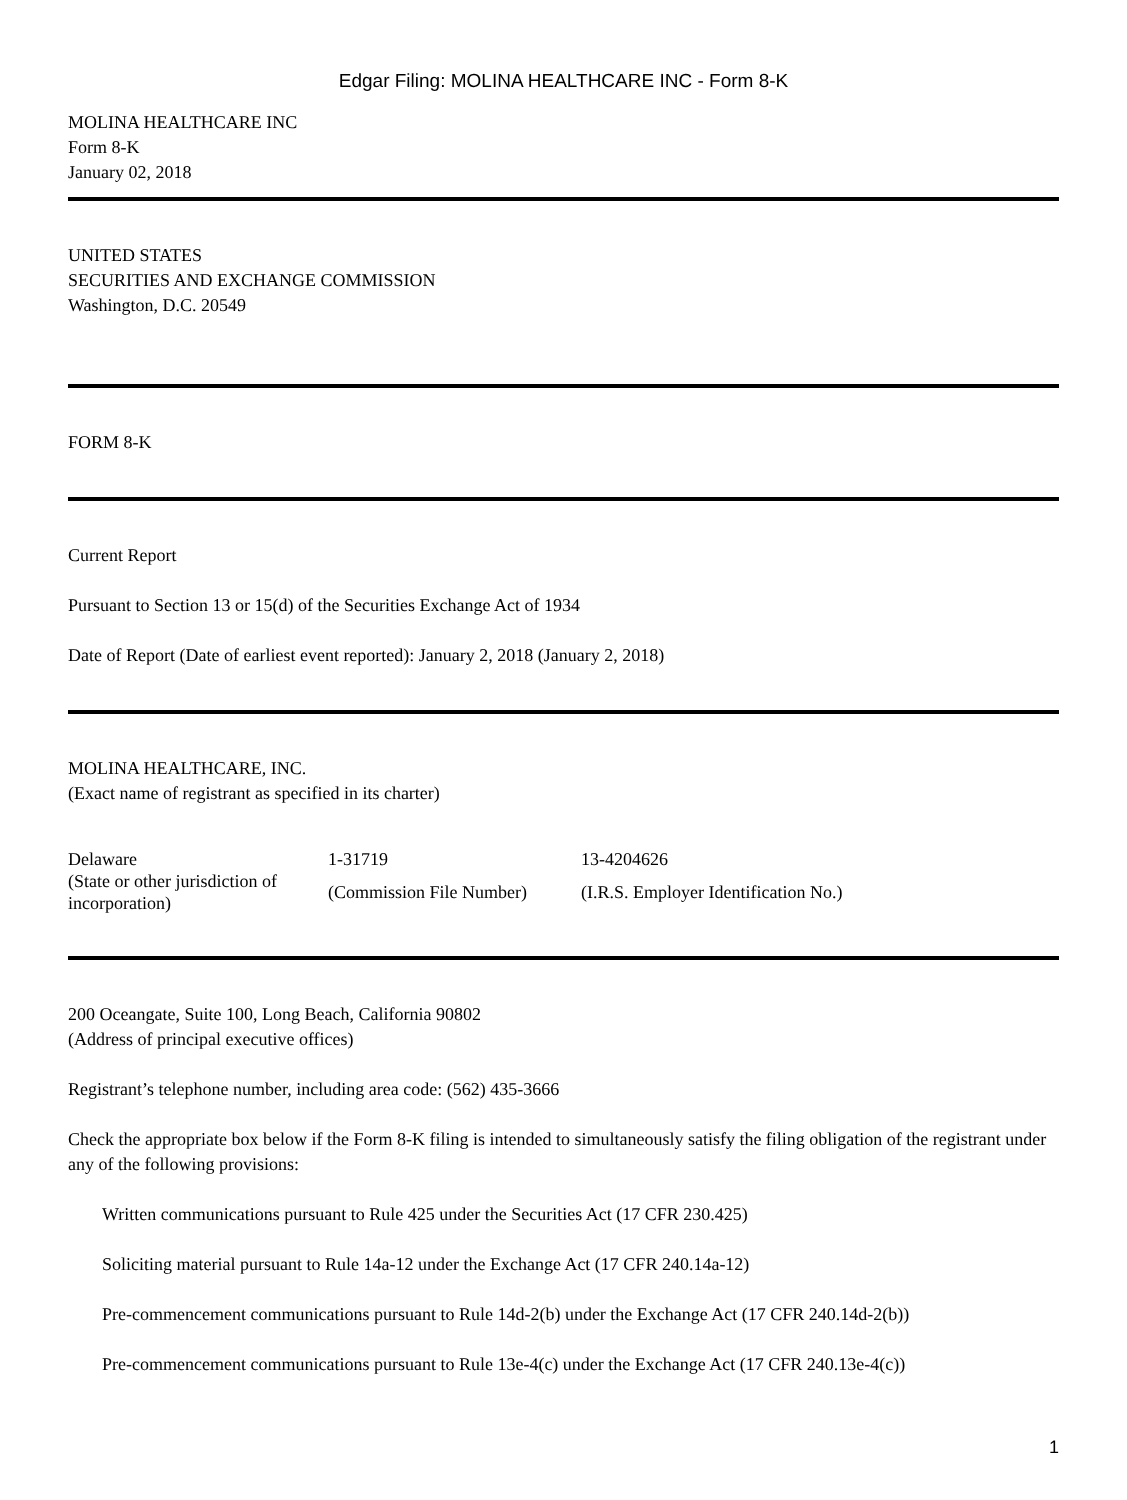Edgar Filing: MOLINA HEALTHCARE INC - Form 8-K
MOLINA HEALTHCARE INC
Form 8-K
January 02, 2018
UNITED STATES
SECURITIES AND EXCHANGE COMMISSION
Washington, D.C. 20549
FORM 8-K
Current Report
Pursuant to Section 13 or 15(d) of the Securities Exchange Act of 1934
Date of Report (Date of earliest event reported): January 2, 2018 (January 2, 2018)
MOLINA HEALTHCARE, INC.
(Exact name of registrant as specified in its charter)
| Delaware | 1-31719 | 13-4204626 |
| (State or other jurisdiction of incorporation) | (Commission File Number) | (I.R.S. Employer Identification No.) |
200 Oceangate, Suite 100, Long Beach, California 90802
(Address of principal executive offices)
Registrant’s telephone number, including area code: (562) 435-3666
Check the appropriate box below if the Form 8-K filing is intended to simultaneously satisfy the filing obligation of the registrant under any of the following provisions:
Written communications pursuant to Rule 425 under the Securities Act (17 CFR 230.425)
Soliciting material pursuant to Rule 14a-12 under the Exchange Act (17 CFR 240.14a-12)
Pre-commencement communications pursuant to Rule 14d-2(b) under the Exchange Act (17 CFR 240.14d-2(b))
Pre-commencement communications pursuant to Rule 13e-4(c) under the Exchange Act (17 CFR 240.13e-4(c))
1